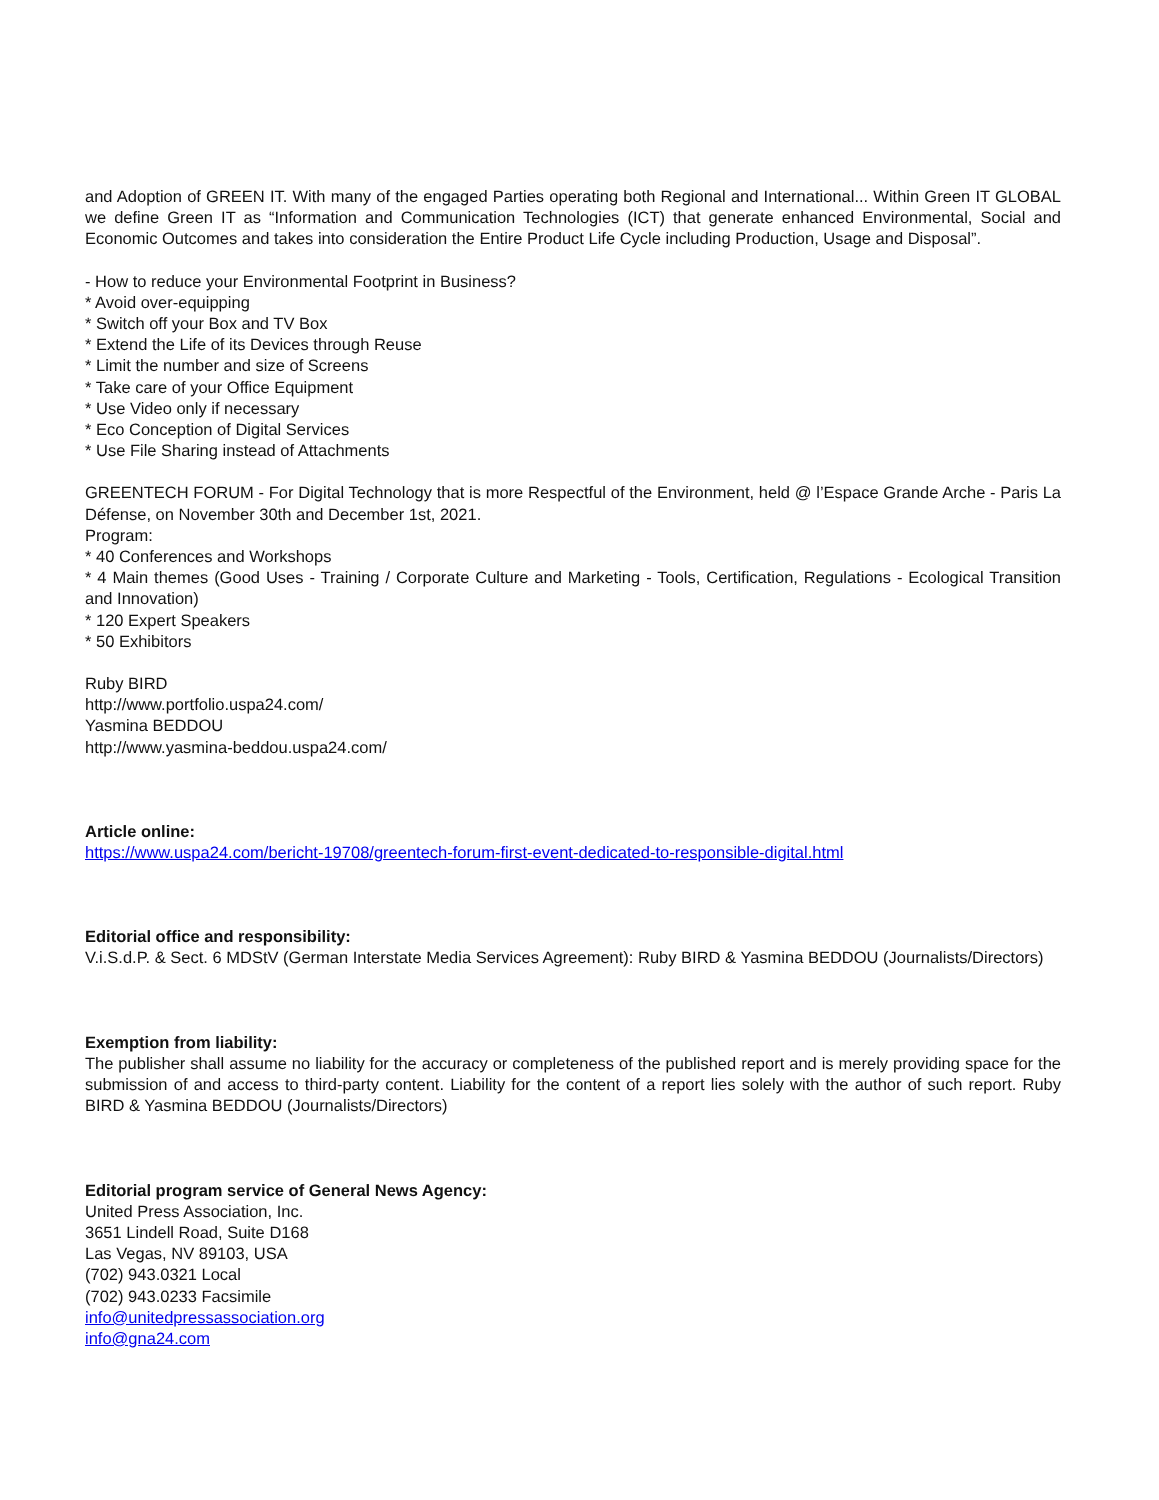and Adoption of GREEN IT. With many of the engaged Parties operating both Regional and International... Within Green IT GLOBAL we define Green IT as “Information and Communication Technologies (ICT) that generate enhanced Environmental, Social and Economic Outcomes and takes into consideration the Entire Product Life Cycle including Production, Usage and Disposal”.
- How to reduce your Environmental Footprint in Business?
* Avoid over-equipping
* Switch off your Box and TV Box
* Extend the Life of its Devices through Reuse
* Limit the number and size of Screens
* Take care of your Office Equipment
* Use Video only if necessary
* Eco Conception of Digital Services
* Use File Sharing instead of Attachments
GREENTECH FORUM - For Digital Technology that is more Respectful of the Environment, held @ l’Espace Grande Arche - Paris La Défense, on November 30th and December 1st, 2021.
Program:
* 40 Conferences and Workshops
* 4 Main themes (Good Uses - Training / Corporate Culture and Marketing - Tools, Certification, Regulations - Ecological Transition and Innovation)
* 120 Expert Speakers
* 50 Exhibitors
Ruby BIRD
http://www.portfolio.uspa24.com/
Yasmina BEDDOU
http://www.yasmina-beddou.uspa24.com/
Article online:
https://www.uspa24.com/bericht-19708/greentech-forum-first-event-dedicated-to-responsible-digital.html
Editorial office and responsibility:
V.i.S.d.P. & Sect. 6 MDStV (German Interstate Media Services Agreement): Ruby BIRD & Yasmina BEDDOU (Journalists/Directors)
Exemption from liability:
The publisher shall assume no liability for the accuracy or completeness of the published report and is merely providing space for the submission of and access to third-party content. Liability for the content of a report lies solely with the author of such report. Ruby BIRD & Yasmina BEDDOU (Journalists/Directors)
Editorial program service of General News Agency:
United Press Association, Inc.
3651 Lindell Road, Suite D168
Las Vegas, NV 89103, USA
(702) 943.0321 Local
(702) 943.0233 Facsimile
info@unitedpressassociation.org
info@gna24.com